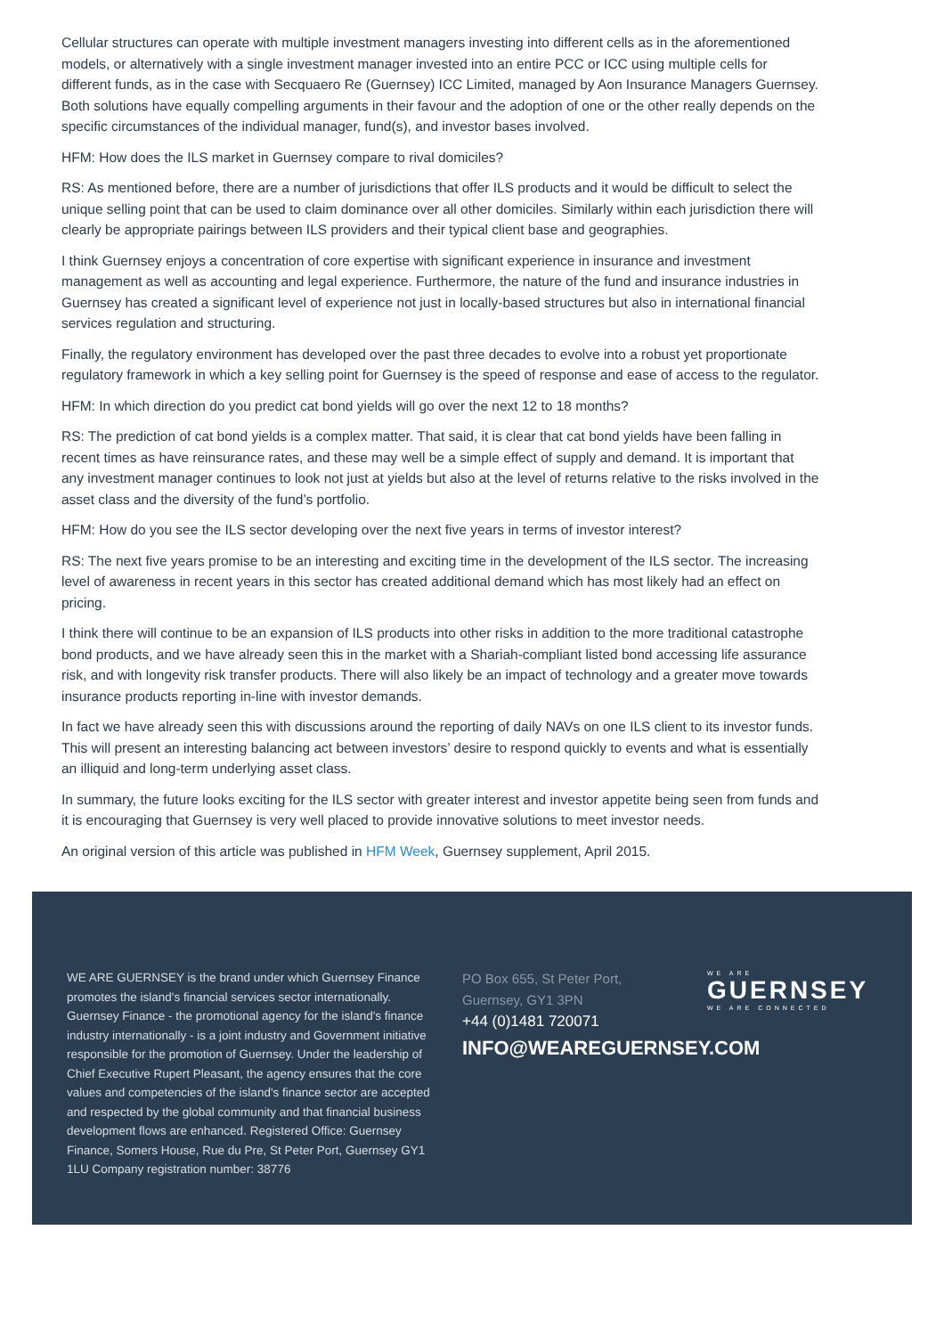Cellular structures can operate with multiple investment managers investing into different cells as in the aforementioned models, or alternatively with a single investment manager invested into an entire PCC or ICC using multiple cells for different funds, as in the case with Secquaero Re (Guernsey) ICC Limited, managed by Aon Insurance Managers Guernsey. Both solutions have equally compelling arguments in their favour and the adoption of one or the other really depends on the specific circumstances of the individual manager, fund(s), and investor bases involved.
HFM: How does the ILS market in Guernsey compare to rival domiciles?
RS: As mentioned before, there are a number of jurisdictions that offer ILS products and it would be difficult to select the unique selling point that can be used to claim dominance over all other domiciles. Similarly within each jurisdiction there will clearly be appropriate pairings between ILS providers and their typical client base and geographies.
I think Guernsey enjoys a concentration of core expertise with significant experience in insurance and investment management as well as accounting and legal experience. Furthermore, the nature of the fund and insurance industries in Guernsey has created a significant level of experience not just in locally-based structures but also in international financial services regulation and structuring.
Finally, the regulatory environment has developed over the past three decades to evolve into a robust yet proportionate regulatory framework in which a key selling point for Guernsey is the speed of response and ease of access to the regulator.
HFM: In which direction do you predict cat bond yields will go over the next 12 to 18 months?
RS: The prediction of cat bond yields is a complex matter. That said, it is clear that cat bond yields have been falling in recent times as have reinsurance rates, and these may well be a simple effect of supply and demand. It is important that any investment manager continues to look not just at yields but also at the level of returns relative to the risks involved in the asset class and the diversity of the fund’s portfolio.
HFM: How do you see the ILS sector developing over the next five years in terms of investor interest?
RS: The next five years promise to be an interesting and exciting time in the development of the ILS sector. The increasing level of awareness in recent years in this sector has created additional demand which has most likely had an effect on pricing.
I think there will continue to be an expansion of ILS products into other risks in addition to the more traditional catastrophe bond products, and we have already seen this in the market with a Shariah-compliant listed bond accessing life assurance risk, and with longevity risk transfer products. There will also likely be an impact of technology and a greater move towards insurance products reporting in-line with investor demands.
In fact we have already seen this with discussions around the reporting of daily NAVs on one ILS client to its investor funds. This will present an interesting balancing act between investors’ desire to respond quickly to events and what is essentially an illiquid and long-term underlying asset class.
In summary, the future looks exciting for the ILS sector with greater interest and investor appetite being seen from funds and it is encouraging that Guernsey is very well placed to provide innovative solutions to meet investor needs.
An original version of this article was published in HFM Week, Guernsey supplement, April 2015.
WE ARE GUERNSEY is the brand under which Guernsey Finance promotes the island's financial services sector internationally. Guernsey Finance - the promotional agency for the island's finance industry internationally - is a joint industry and Government initiative responsible for the promotion of Guernsey. Under the leadership of Chief Executive Rupert Pleasant, the agency ensures that the core values and competencies of the island's finance sector are accepted and respected by the global community and that financial business development flows are enhanced. Registered Office: Guernsey Finance, Somers House, Rue du Pre, St Peter Port, Guernsey GY1 1LU Company registration number: 38776
PO Box 655, St Peter Port,
Guernsey, GY1 3PN
+44 (0)1481 720071
INFO@WEAREGUERNSEY.COM
WE ARE
GUERNSEY
WE ARE CONNECTED